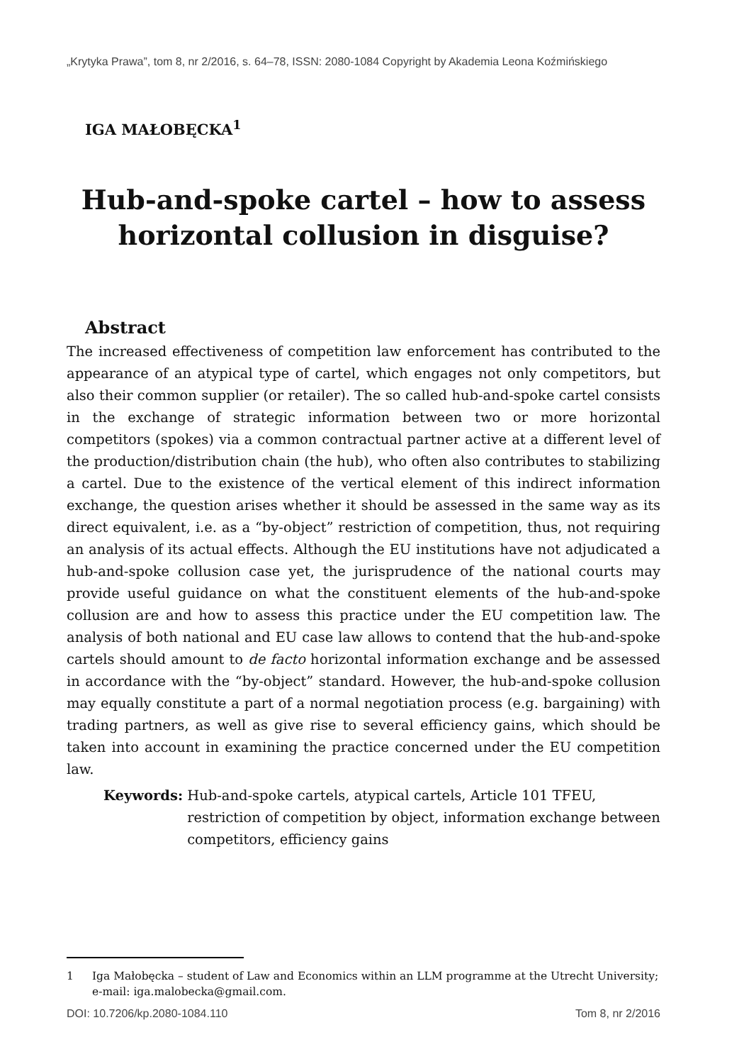„Krytyka Prawa”, tom 8, nr 2/2016, s. 64–78, ISSN: 2080-1084 Copyright by Akademia Leona Koźmińskiego
IGA MAŁOBĘCKA<sup>1</sup>
Hub-and-spoke cartel – how to assess
horizontal collusion in disguise?
Abstract
The increased effectiveness of competition law enforcement has contributed to the appearance of an atypical type of cartel, which engages not only competitors, but also their common supplier (or retailer). The so called hub-and-spoke cartel consists in the exchange of strategic information between two or more horizontal competitors (spokes) via a common contractual partner active at a different level of the production/distribution chain (the hub), who often also contributes to stabilizing a cartel. Due to the existence of the vertical element of this indirect information exchange, the question arises whether it should be assessed in the same way as its direct equivalent, i.e. as a “by-object” restriction of competition, thus, not requiring an analysis of its actual effects. Although the EU institutions have not adjudicated a hub-and-spoke collusion case yet, the jurisprudence of the national courts may provide useful guidance on what the constituent elements of the hub-and-spoke collusion are and how to assess this practice under the EU competition law. The analysis of both national and EU case law allows to contend that the hub-and-spoke cartels should amount to de facto horizontal information exchange and be assessed in accordance with the “by-object” standard. However, the hub-and-spoke collusion may equally constitute a part of a normal negotiation process (e.g. bargaining) with trading partners, as well as give rise to several efficiency gains, which should be taken into account in examining the practice concerned under the EU competition law.
Keywords: Hub-and-spoke cartels, atypical cartels, Article 101 TFEU, restriction of competition by object, information exchange between competitors, efficiency gains
1 Iga Małobęcka – student of Law and Economics within an LLM programme at the Utrecht University; e-mail: iga.malobecka@gmail.com.
DOI: 10.7206/kp.2080-1084.110 Tom 8, nr 2/2016